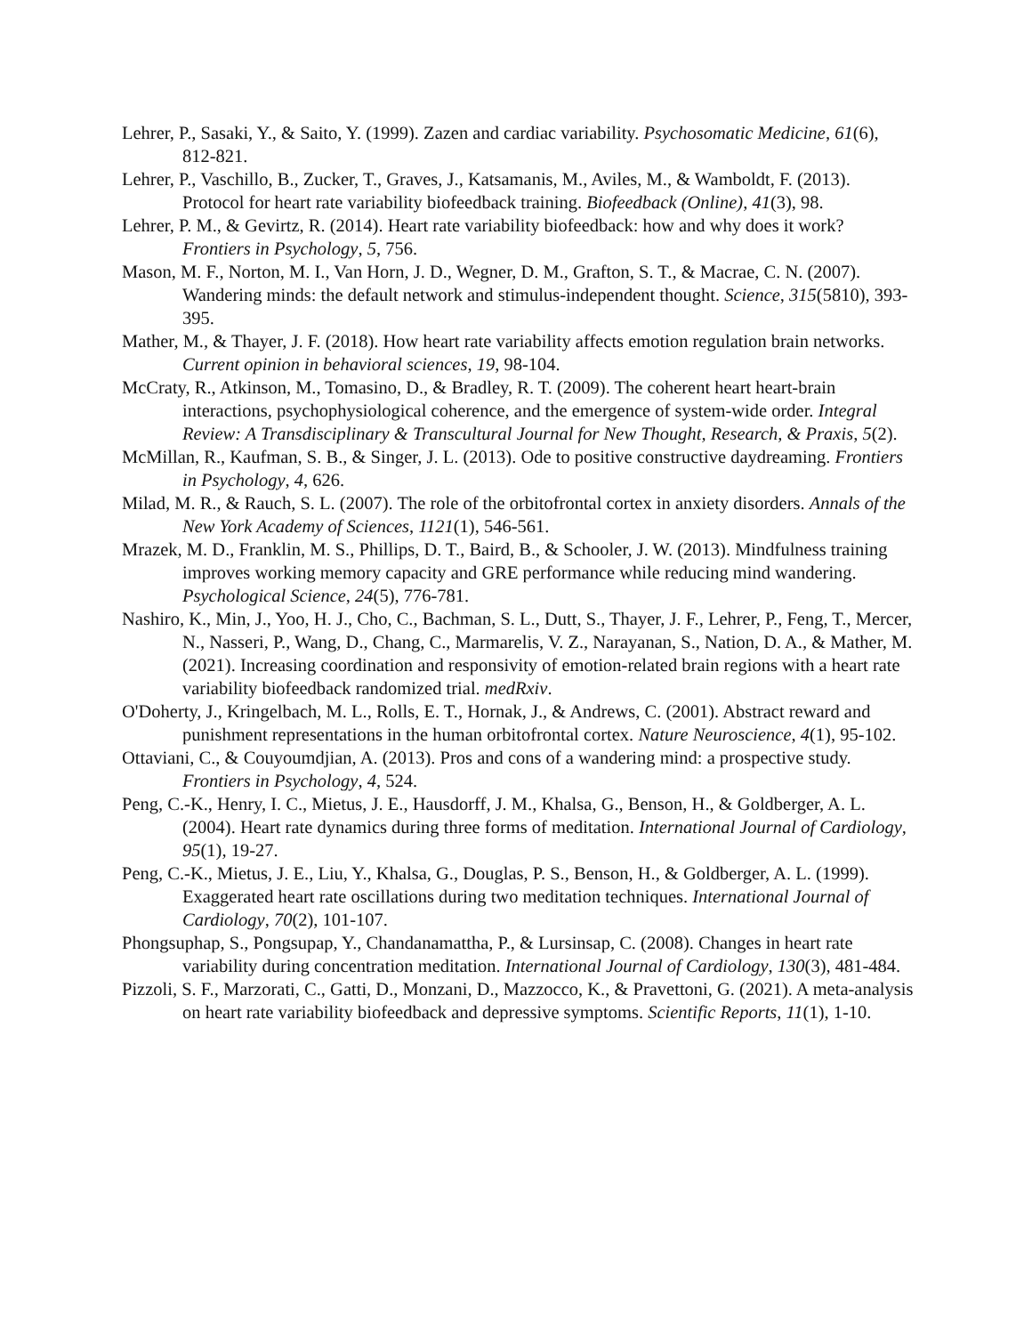Lehrer, P., Sasaki, Y., & Saito, Y. (1999). Zazen and cardiac variability. Psychosomatic Medicine, 61(6), 812-821.
Lehrer, P., Vaschillo, B., Zucker, T., Graves, J., Katsamanis, M., Aviles, M., & Wamboldt, F. (2013). Protocol for heart rate variability biofeedback training. Biofeedback (Online), 41(3), 98.
Lehrer, P. M., & Gevirtz, R. (2014). Heart rate variability biofeedback: how and why does it work? Frontiers in Psychology, 5, 756.
Mason, M. F., Norton, M. I., Van Horn, J. D., Wegner, D. M., Grafton, S. T., & Macrae, C. N. (2007). Wandering minds: the default network and stimulus-independent thought. Science, 315(5810), 393-395.
Mather, M., & Thayer, J. F. (2018). How heart rate variability affects emotion regulation brain networks. Current opinion in behavioral sciences, 19, 98-104.
McCraty, R., Atkinson, M., Tomasino, D., & Bradley, R. T. (2009). The coherent heart heart-brain interactions, psychophysiological coherence, and the emergence of system-wide order. Integral Review: A Transdisciplinary & Transcultural Journal for New Thought, Research, & Praxis, 5(2).
McMillan, R., Kaufman, S. B., & Singer, J. L. (2013). Ode to positive constructive daydreaming. Frontiers in Psychology, 4, 626.
Milad, M. R., & Rauch, S. L. (2007). The role of the orbitofrontal cortex in anxiety disorders. Annals of the New York Academy of Sciences, 1121(1), 546-561.
Mrazek, M. D., Franklin, M. S., Phillips, D. T., Baird, B., & Schooler, J. W. (2013). Mindfulness training improves working memory capacity and GRE performance while reducing mind wandering. Psychological Science, 24(5), 776-781.
Nashiro, K., Min, J., Yoo, H. J., Cho, C., Bachman, S. L., Dutt, S., Thayer, J. F., Lehrer, P., Feng, T., Mercer, N., Nasseri, P., Wang, D., Chang, C., Marmarelis, V. Z., Narayanan, S., Nation, D. A., & Mather, M. (2021). Increasing coordination and responsivity of emotion-related brain regions with a heart rate variability biofeedback randomized trial. medRxiv.
O'Doherty, J., Kringelbach, M. L., Rolls, E. T., Hornak, J., & Andrews, C. (2001). Abstract reward and punishment representations in the human orbitofrontal cortex. Nature Neuroscience, 4(1), 95-102.
Ottaviani, C., & Couyoumdjian, A. (2013). Pros and cons of a wandering mind: a prospective study. Frontiers in Psychology, 4, 524.
Peng, C.-K., Henry, I. C., Mietus, J. E., Hausdorff, J. M., Khalsa, G., Benson, H., & Goldberger, A. L. (2004). Heart rate dynamics during three forms of meditation. International Journal of Cardiology, 95(1), 19-27.
Peng, C.-K., Mietus, J. E., Liu, Y., Khalsa, G., Douglas, P. S., Benson, H., & Goldberger, A. L. (1999). Exaggerated heart rate oscillations during two meditation techniques. International Journal of Cardiology, 70(2), 101-107.
Phongsuphap, S., Pongsupap, Y., Chandanamattha, P., & Lursinsap, C. (2008). Changes in heart rate variability during concentration meditation. International Journal of Cardiology, 130(3), 481-484.
Pizzoli, S. F., Marzorati, C., Gatti, D., Monzani, D., Mazzocco, K., & Pravettoni, G. (2021). A meta-analysis on heart rate variability biofeedback and depressive symptoms. Scientific Reports, 11(1), 1-10.